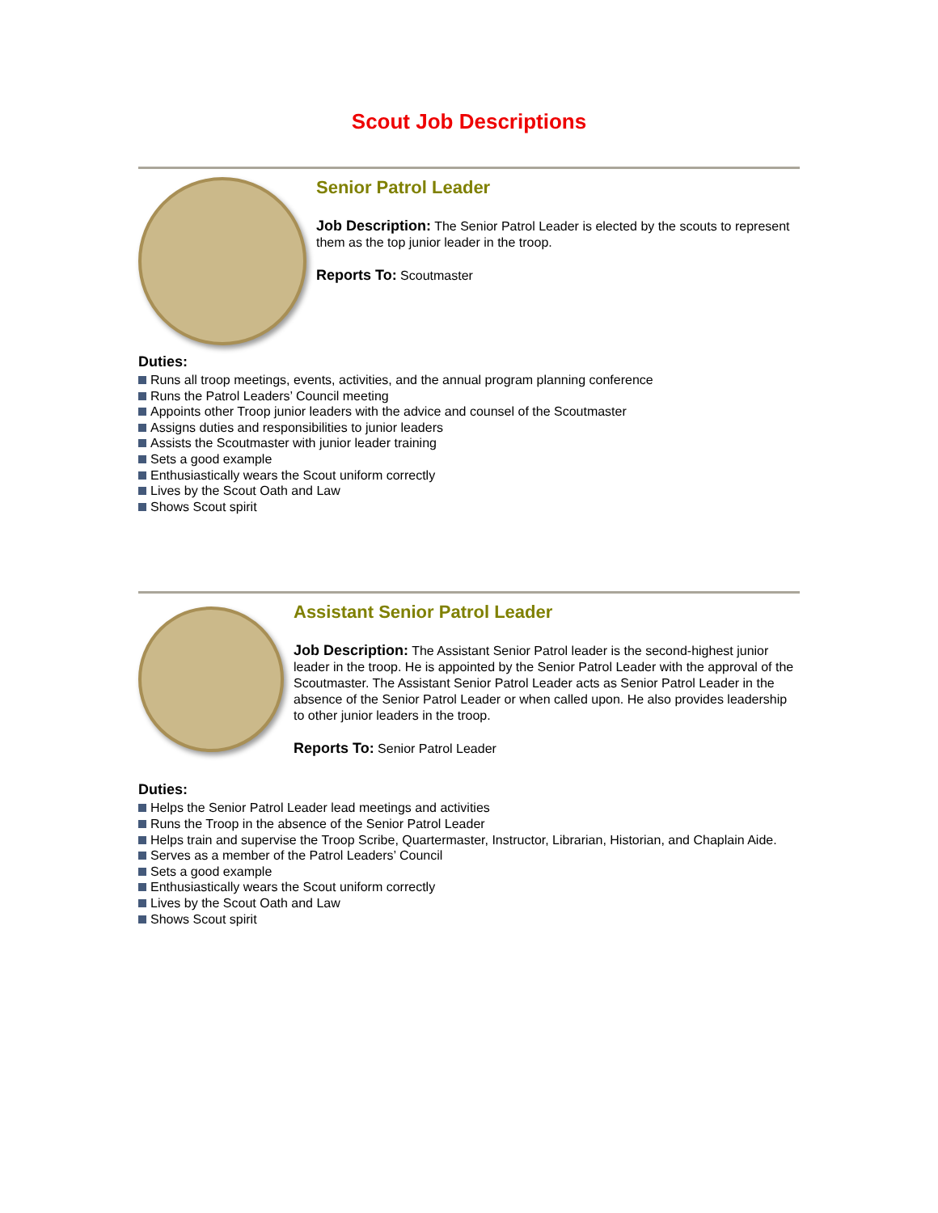Scout Job Descriptions
Senior Patrol Leader
Job Description: The Senior Patrol Leader is elected by the scouts to represent them as the top junior leader in the troop.
Reports To: Scoutmaster
Duties:
Runs all troop meetings, events, activities, and the annual program planning conference
Runs the Patrol Leaders’ Council meeting
Appoints other Troop junior leaders with the advice and counsel of the Scoutmaster
Assigns duties and responsibilities to junior leaders
Assists the Scoutmaster with junior leader training
Sets a good example
Enthusiastically wears the Scout uniform correctly
Lives by the Scout Oath and Law
Shows Scout spirit
Assistant Senior Patrol Leader
Job Description: The Assistant Senior Patrol leader is the second-highest junior leader in the troop. He is appointed by the Senior Patrol Leader with the approval of the Scoutmaster. The Assistant Senior Patrol Leader acts as Senior Patrol Leader in the absence of the Senior Patrol Leader or when called upon. He also provides leadership to other junior leaders in the troop.
Reports To: Senior Patrol Leader
Duties:
Helps the Senior Patrol Leader lead meetings and activities
Runs the Troop in the absence of the Senior Patrol Leader
Helps train and supervise the Troop Scribe, Quartermaster, Instructor, Librarian, Historian, and Chaplain Aide.
Serves as a member of the Patrol Leaders’ Council
Sets a good example
Enthusiastically wears the Scout uniform correctly
Lives by the Scout Oath and Law
Shows Scout spirit